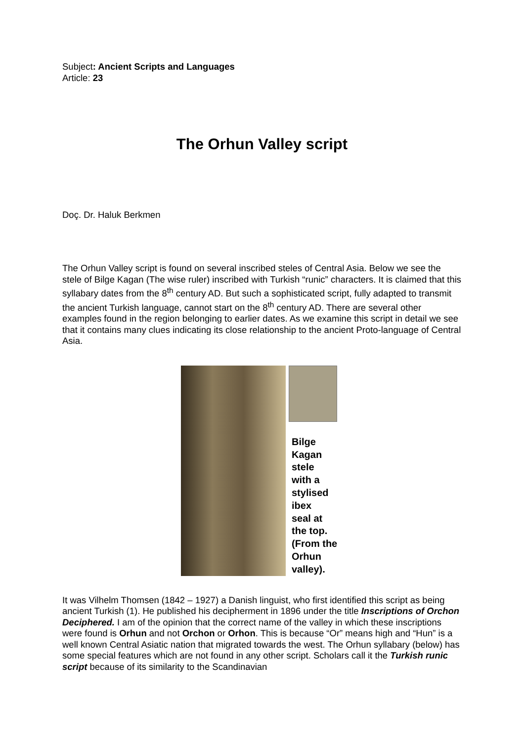Subject: Ancient Scripts and Languages
Article: 23
The Orhun Valley script
Doç. Dr. Haluk Berkmen
The Orhun Valley script is found on several inscribed steles of Central Asia. Below we see the stele of Bilge Kagan (The wise ruler) inscribed with Turkish “runic” characters. It is claimed that this syllabary dates from the 8<sup>th</sup> century AD. But such a sophisticated script, fully adapted to transmit the ancient Turkish language, cannot start on the 8<sup>th</sup> century AD. There are several other examples found in the region belonging to earlier dates. As we examine this script in detail we see that it contains many clues indicating its close relationship to the ancient Proto-language of Central Asia.
Bilge
Kagan
stele
with a
stylised
ibex
seal at
the top.
(From the
Orhun
valley).
It was Vilhelm Thomsen (1842 – 1927) a Danish linguist, who first identified this script as being ancient Turkish (1). He published his decipherment in 1896 under the title Inscriptions of Orchon Deciphered. I am of the opinion that the correct name of the valley in which these inscriptions were found is Orhun and not Orchon or Orhon. This is because “Or” means high and “Hun” is a well known Central Asiatic nation that migrated towards the west. The Orhun syllabary (below) has some special features which are not found in any other script. Scholars call it the Turkish runic script because of its similarity to the Scandinavian